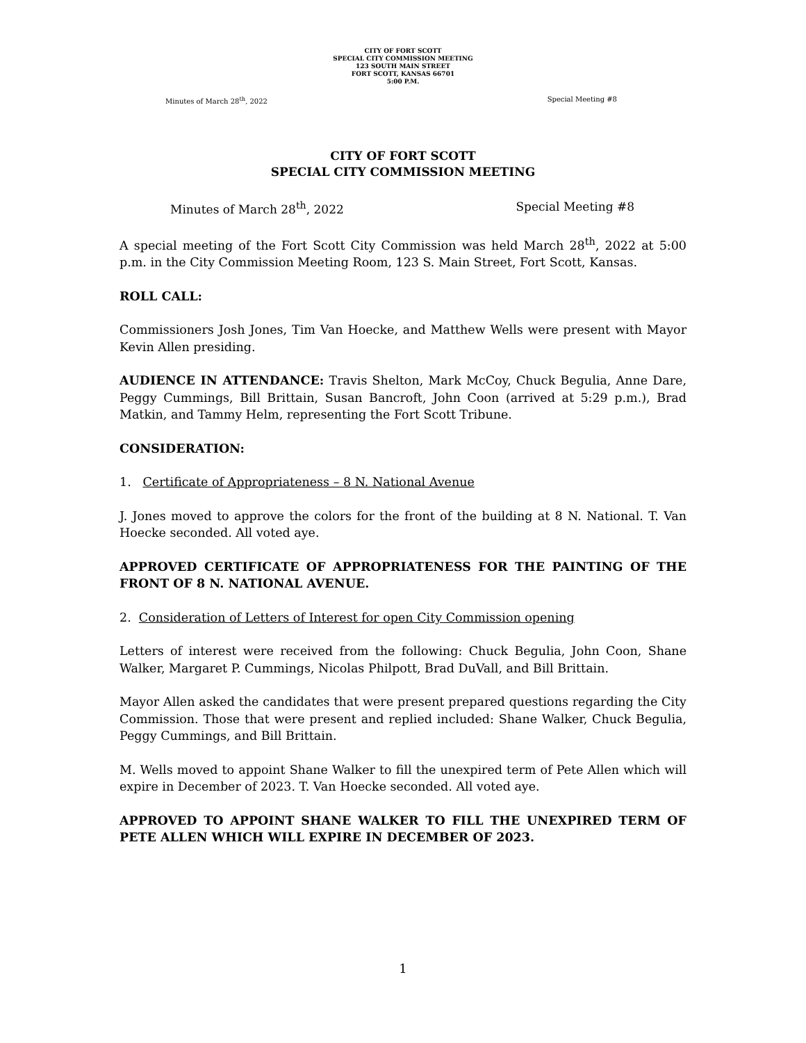CITY OF FORT SCOTT
SPECIAL CITY COMMISSION MEETING
123 SOUTH MAIN STREET
FORT SCOTT, KANSAS 66701
5:00 P.M.
Minutes of March 28<sup>th</sup>, 2022 Special Meeting #8
CITY OF FORT SCOTT
SPECIAL CITY COMMISSION MEETING
Minutes of March 28<sup>th</sup>, 2022 Special Meeting #8
A special meeting of the Fort Scott City Commission was held March 28<sup>th</sup>, 2022 at 5:00 p.m. in the City Commission Meeting Room, 123 S. Main Street, Fort Scott, Kansas.
ROLL CALL:
Commissioners Josh Jones, Tim Van Hoecke, and Matthew Wells were present with Mayor Kevin Allen presiding.
AUDIENCE IN ATTENDANCE: Travis Shelton, Mark McCoy, Chuck Begulia, Anne Dare, Peggy Cummings, Bill Brittain, Susan Bancroft, John Coon (arrived at 5:29 p.m.), Brad Matkin, and Tammy Helm, representing the Fort Scott Tribune.
CONSIDERATION:
1. Certificate of Appropriateness – 8 N. National Avenue
J. Jones moved to approve the colors for the front of the building at 8 N. National. T. Van Hoecke seconded. All voted aye.
APPROVED CERTIFICATE OF APPROPRIATENESS FOR THE PAINTING OF THE FRONT OF 8 N. NATIONAL AVENUE.
2. Consideration of Letters of Interest for open City Commission opening
Letters of interest were received from the following: Chuck Begulia, John Coon, Shane Walker, Margaret P. Cummings, Nicolas Philpott, Brad DuVall, and Bill Brittain.
Mayor Allen asked the candidates that were present prepared questions regarding the City Commission. Those that were present and replied included: Shane Walker, Chuck Begulia, Peggy Cummings, and Bill Brittain.
M. Wells moved to appoint Shane Walker to fill the unexpired term of Pete Allen which will expire in December of 2023. T. Van Hoecke seconded. All voted aye.
APPROVED TO APPOINT SHANE WALKER TO FILL THE UNEXPIRED TERM OF PETE ALLEN WHICH WILL EXPIRE IN DECEMBER OF 2023.
1